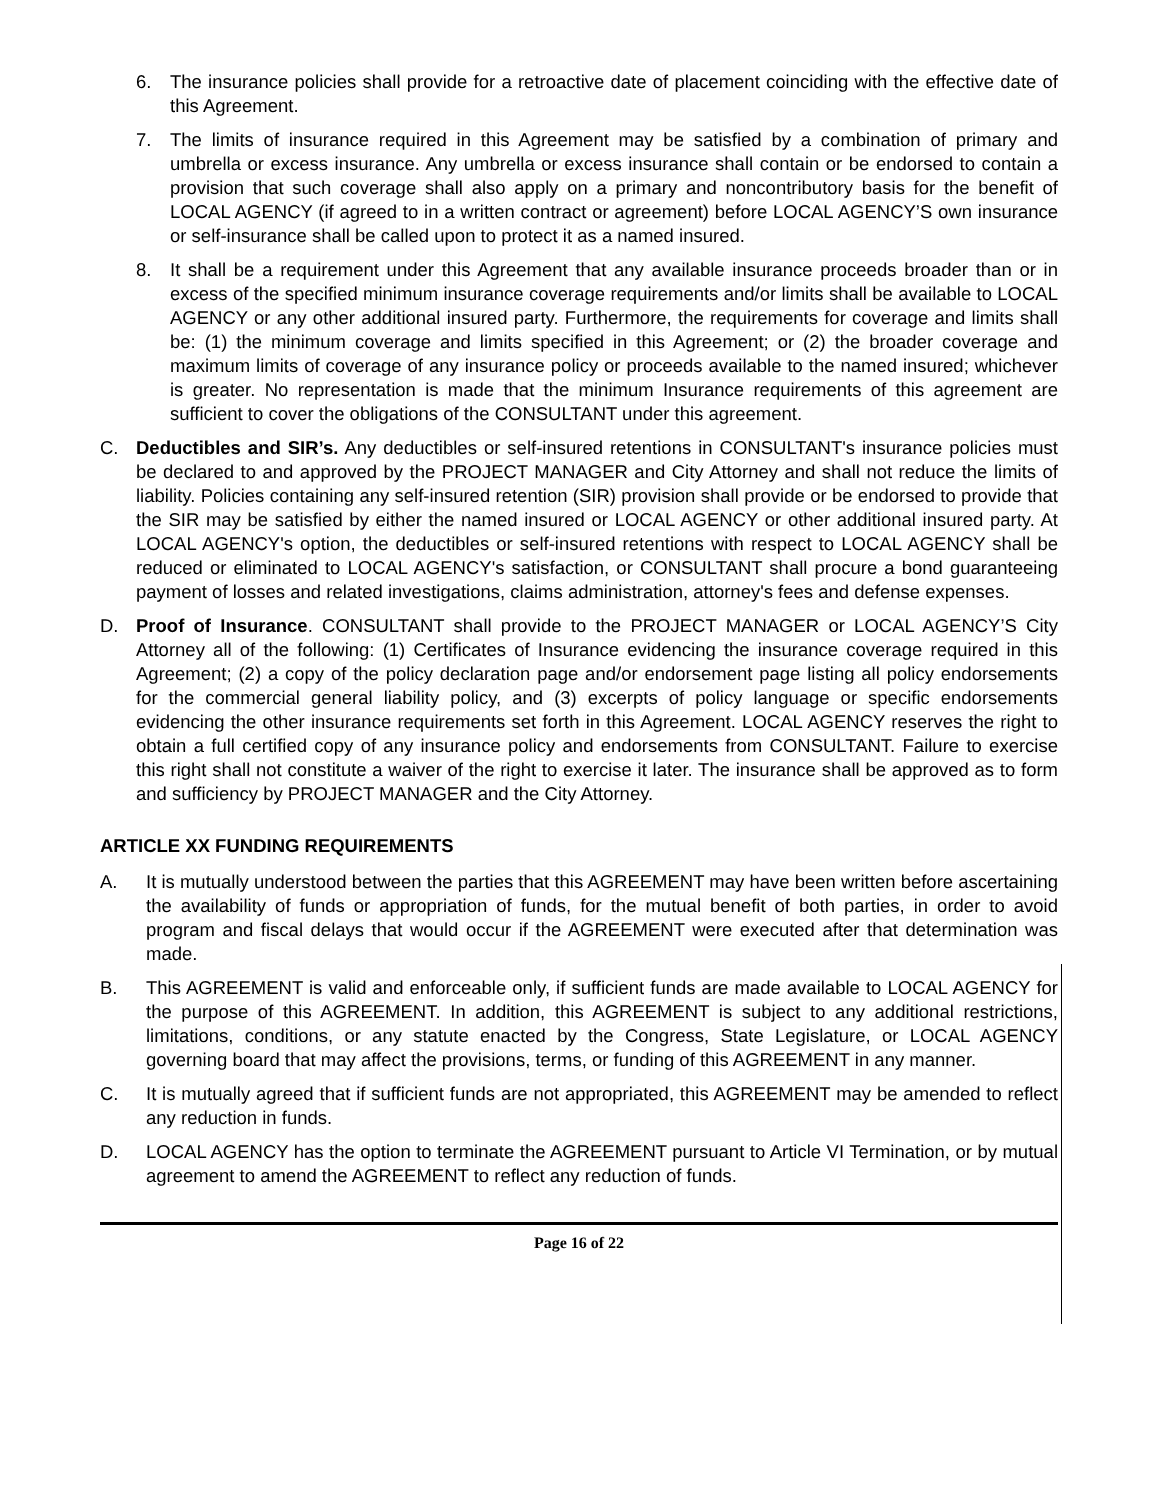6. The insurance policies shall provide for a retroactive date of placement coinciding with the effective date of this Agreement.
7. The limits of insurance required in this Agreement may be satisfied by a combination of primary and umbrella or excess insurance. Any umbrella or excess insurance shall contain or be endorsed to contain a provision that such coverage shall also apply on a primary and noncontributory basis for the benefit of LOCAL AGENCY (if agreed to in a written contract or agreement) before LOCAL AGENCY’S own insurance or self-insurance shall be called upon to protect it as a named insured.
8. It shall be a requirement under this Agreement that any available insurance proceeds broader than or in excess of the specified minimum insurance coverage requirements and/or limits shall be available to LOCAL AGENCY or any other additional insured party. Furthermore, the requirements for coverage and limits shall be: (1) the minimum coverage and limits specified in this Agreement; or (2) the broader coverage and maximum limits of coverage of any insurance policy or proceeds available to the named insured; whichever is greater. No representation is made that the minimum Insurance requirements of this agreement are sufficient to cover the obligations of the CONSULTANT under this agreement.
C. Deductibles and SIR’s. Any deductibles or self-insured retentions in CONSULTANT's insurance policies must be declared to and approved by the PROJECT MANAGER and City Attorney and shall not reduce the limits of liability. Policies containing any self-insured retention (SIR) provision shall provide or be endorsed to provide that the SIR may be satisfied by either the named insured or LOCAL AGENCY or other additional insured party. At LOCAL AGENCY's option, the deductibles or self-insured retentions with respect to LOCAL AGENCY shall be reduced or eliminated to LOCAL AGENCY's satisfaction, or CONSULTANT shall procure a bond guaranteeing payment of losses and related investigations, claims administration, attorney's fees and defense expenses.
D. Proof of Insurance. CONSULTANT shall provide to the PROJECT MANAGER or LOCAL AGENCY’S City Attorney all of the following: (1) Certificates of Insurance evidencing the insurance coverage required in this Agreement; (2) a copy of the policy declaration page and/or endorsement page listing all policy endorsements for the commercial general liability policy, and (3) excerpts of policy language or specific endorsements evidencing the other insurance requirements set forth in this Agreement. LOCAL AGENCY reserves the right to obtain a full certified copy of any insurance policy and endorsements from CONSULTANT. Failure to exercise this right shall not constitute a waiver of the right to exercise it later. The insurance shall be approved as to form and sufficiency by PROJECT MANAGER and the City Attorney.
ARTICLE XX FUNDING REQUIREMENTS
A. It is mutually understood between the parties that this AGREEMENT may have been written before ascertaining the availability of funds or appropriation of funds, for the mutual benefit of both parties, in order to avoid program and fiscal delays that would occur if the AGREEMENT were executed after that determination was made.
B. This AGREEMENT is valid and enforceable only, if sufficient funds are made available to LOCAL AGENCY for the purpose of this AGREEMENT. In addition, this AGREEMENT is subject to any additional restrictions, limitations, conditions, or any statute enacted by the Congress, State Legislature, or LOCAL AGENCY governing board that may affect the provisions, terms, or funding of this AGREEMENT in any manner.
C. It is mutually agreed that if sufficient funds are not appropriated, this AGREEMENT may be amended to reflect any reduction in funds.
D. LOCAL AGENCY has the option to terminate the AGREEMENT pursuant to Article VI Termination, or by mutual agreement to amend the AGREEMENT to reflect any reduction of funds.
Page 16 of 22